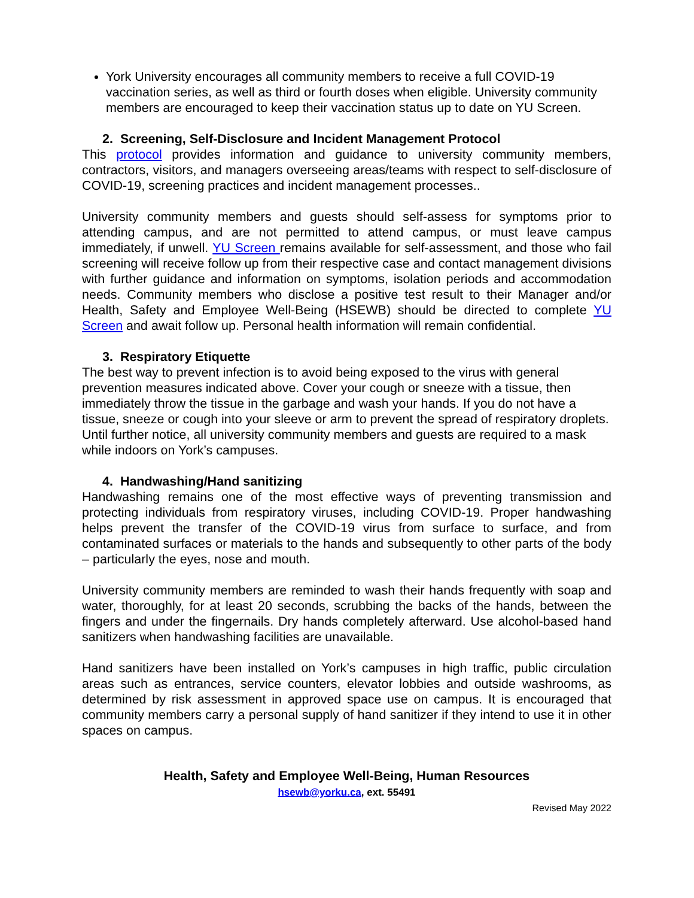York University encourages all community members to receive a full COVID-19 vaccination series, as well as third or fourth doses when eligible. University community members are encouraged to keep their vaccination status up to date on YU Screen.
2. Screening, Self-Disclosure and Incident Management Protocol
This protocol provides information and guidance to university community members, contractors, visitors, and managers overseeing areas/teams with respect to self-disclosure of COVID-19, screening practices and incident management processes..
University community members and guests should self-assess for symptoms prior to attending campus, and are not permitted to attend campus, or must leave campus immediately, if unwell. YU Screen remains available for self-assessment, and those who fail screening will receive follow up from their respective case and contact management divisions with further guidance and information on symptoms, isolation periods and accommodation needs. Community members who disclose a positive test result to their Manager and/or Health, Safety and Employee Well-Being (HSEWB) should be directed to complete YU Screen and await follow up. Personal health information will remain confidential.
3. Respiratory Etiquette
The best way to prevent infection is to avoid being exposed to the virus with general prevention measures indicated above. Cover your cough or sneeze with a tissue, then immediately throw the tissue in the garbage and wash your hands. If you do not have a tissue, sneeze or cough into your sleeve or arm to prevent the spread of respiratory droplets. Until further notice, all university community members and guests are required to a mask while indoors on York’s campuses.
4. Handwashing/Hand sanitizing
Handwashing remains one of the most effective ways of preventing transmission and protecting individuals from respiratory viruses, including COVID-19. Proper handwashing helps prevent the transfer of the COVID-19 virus from surface to surface, and from contaminated surfaces or materials to the hands and subsequently to other parts of the body – particularly the eyes, nose and mouth.
University community members are reminded to wash their hands frequently with soap and water, thoroughly, for at least 20 seconds, scrubbing the backs of the hands, between the fingers and under the fingernails. Dry hands completely afterward. Use alcohol-based hand sanitizers when handwashing facilities are unavailable.
Hand sanitizers have been installed on York’s campuses in high traffic, public circulation areas such as entrances, service counters, elevator lobbies and outside washrooms, as determined by risk assessment in approved space use on campus. It is encouraged that community members carry a personal supply of hand sanitizer if they intend to use it in other spaces on campus.
Health, Safety and Employee Well-Being, Human Resources
hsewb@yorku.ca, ext. 55491
Revised May 2022